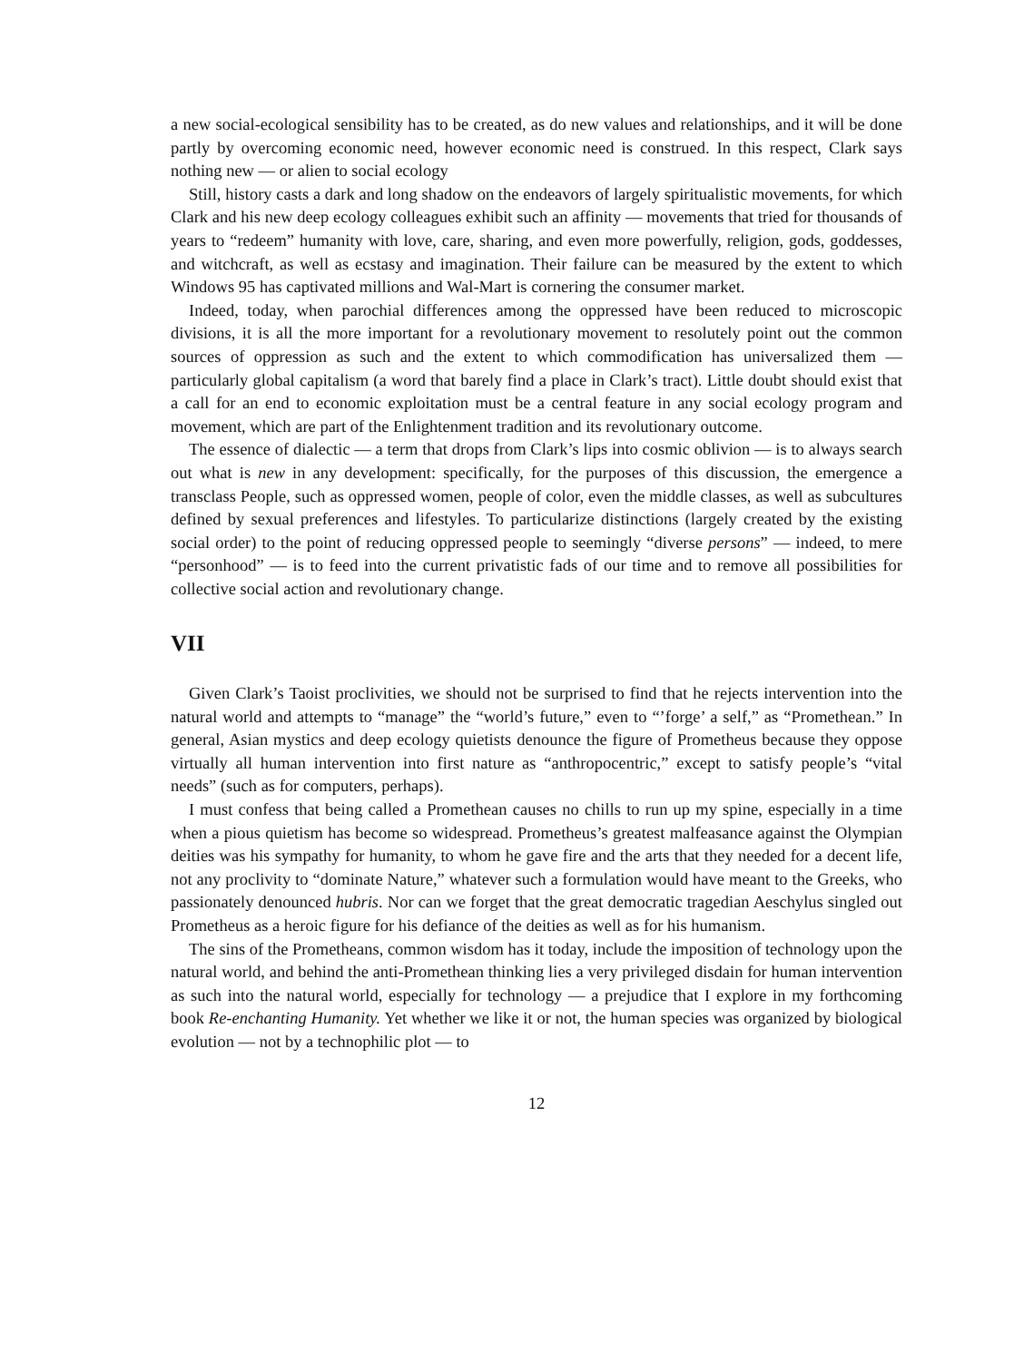a new social-ecological sensibility has to be created, as do new values and relationships, and it will be done partly by overcoming economic need, however economic need is construed. In this respect, Clark says nothing new — or alien to social ecology
Still, history casts a dark and long shadow on the endeavors of largely spiritualistic movements, for which Clark and his new deep ecology colleagues exhibit such an affinity — movements that tried for thousands of years to “redeem” humanity with love, care, sharing, and even more powerfully, religion, gods, goddesses, and witchcraft, as well as ecstasy and imagination. Their failure can be measured by the extent to which Windows 95 has captivated millions and Wal-Mart is cornering the consumer market.
Indeed, today, when parochial differences among the oppressed have been reduced to microscopic divisions, it is all the more important for a revolutionary movement to resolutely point out the common sources of oppression as such and the extent to which commodification has universalized them — particularly global capitalism (a word that barely find a place in Clark’s tract). Little doubt should exist that a call for an end to economic exploitation must be a central feature in any social ecology program and movement, which are part of the Enlightenment tradition and its revolutionary outcome.
The essence of dialectic — a term that drops from Clark’s lips into cosmic oblivion — is to always search out what is new in any development: specifically, for the purposes of this discussion, the emergence a transclass People, such as oppressed women, people of color, even the middle classes, as well as subcultures defined by sexual preferences and lifestyles. To particularize distinctions (largely created by the existing social order) to the point of reducing oppressed people to seemingly “diverse persons” — indeed, to mere “personhood” — is to feed into the current privatistic fads of our time and to remove all possibilities for collective social action and revolutionary change.
VII
Given Clark’s Taoist proclivities, we should not be surprised to find that he rejects intervention into the natural world and attempts to “manage” the “world’s future,” even to “’forge’ a self,” as “Promethean.” In general, Asian mystics and deep ecology quietists denounce the figure of Prometheus because they oppose virtually all human intervention into first nature as “anthropocentric,” except to satisfy people’s “vital needs” (such as for computers, perhaps).
I must confess that being called a Promethean causes no chills to run up my spine, especially in a time when a pious quietism has become so widespread. Prometheus’s greatest malfeasance against the Olympian deities was his sympathy for humanity, to whom he gave fire and the arts that they needed for a decent life, not any proclivity to “dominate Nature,” whatever such a formulation would have meant to the Greeks, who passionately denounced hubris. Nor can we forget that the great democratic tragedian Aeschylus singled out Prometheus as a heroic figure for his defiance of the deities as well as for his humanism.
The sins of the Prometheans, common wisdom has it today, include the imposition of technology upon the natural world, and behind the anti-Promethean thinking lies a very privileged disdain for human intervention as such into the natural world, especially for technology — a prejudice that I explore in my forthcoming book Re-enchanting Humanity. Yet whether we like it or not, the human species was organized by biological evolution — not by a technophilic plot — to
12